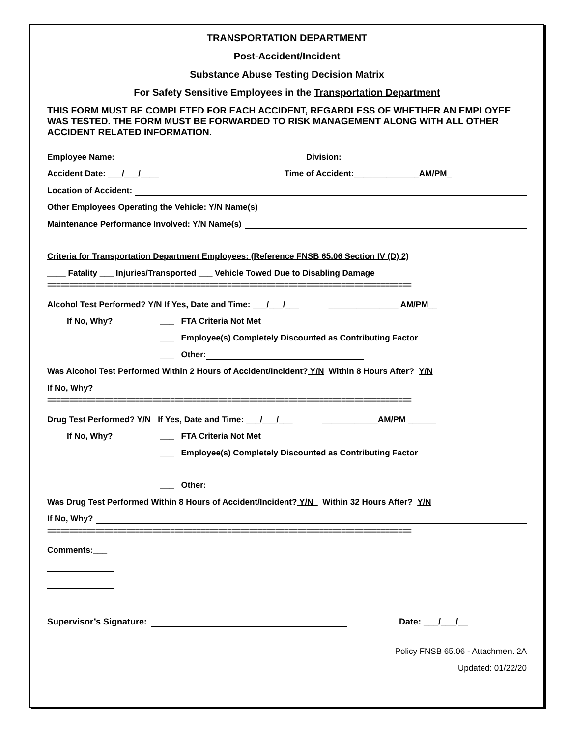TRANSPORTATION DEPARTMENT
Post-Accident/Incident
Substance Abuse Testing Decision Matrix
For Safety Sensitive Employees in the Transportation Department
THIS FORM MUST BE COMPLETED FOR EACH ACCIDENT, REGARDLESS OF WHETHER AN EMPLOYEE WAS TESTED. THE FORM MUST BE FORWARDED TO RISK MANAGEMENT ALONG WITH ALL OTHER ACCIDENT RELATED INFORMATION.
Employee Name: Division:
Accident Date: ___/___/____ Time of Accident:______________AM/PM_
Location of Accident:
Other Employees Operating the Vehicle: Y/N Name(s)
Maintenance Performance Involved: Y/N Name(s)
Criteria for Transportation Department Employees: (Reference FNSB 65.06 Section IV (D) 2)
____ Fatality ___ Injuries/Transported ___ Vehicle Towed Due to Disabling Damage
===================================================================================
Alcohol Test Performed? Y/N If Yes, Date and Time: ___/___/___ _______________ AM/PM__
If No, Why? ___ FTA Criteria Not Met
___ Employee(s) Completely Discounted as Contributing Factor
___ Other:
Was Alcohol Test Performed Within 2 Hours of Accident/Incident? Y/N Within 8 Hours After? Y/N
If No, Why?
===================================================================================
Drug Test Performed? Y/N If Yes, Date and Time: ___/___/___ ____________AM/PM ______
If No, Why? ___ FTA Criteria Not Met
___ Employee(s) Completely Discounted as Contributing Factor
___ Other:
Was Drug Test Performed Within 8 Hours of Accident/Incident? Y/N Within 32 Hours After? Y/N
If No, Why?
===================================================================================
Comments:___
Supervisor’s Signature: Date: ___/___/__
Policy FNSB 65.06 - Attachment 2A
Updated: 01/22/20